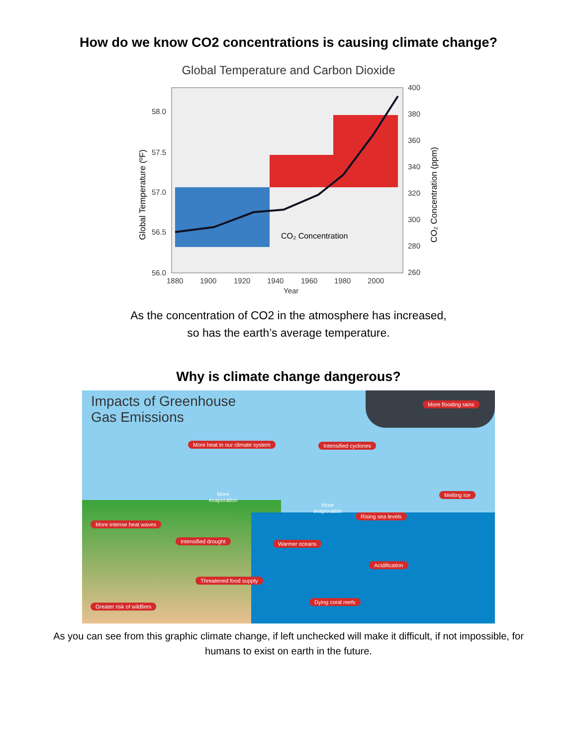How do we know CO2 concentrations is causing climate change?
Global Temperature and Carbon Dioxide
CO₂ Concentration
58.0
57.5
57.0
56.5
56.0
400
380
360
340
320
300
280
260
1880
1900
1920
1940
1960
1980
2000
Year
Global Temperature (ºF)
CO₂ Concentration (ppm)
As the concentration of CO2 in the atmosphere has increased,
so has the earth’s average temperature.
Why is climate change dangerous?
Impacts of Greenhouse
Gas Emissions
More flooding rains
More heat in our climate system Intensified cyclones
More
evaporation
More
evaporation
Melting ice
Rising sea levels
More intense heat waves
Intensified drought Warmer oceans
Acidification
Threatened food supply
Dying coral reefs
Greater risk of wildfires
As you can see from this graphic climate change, if left unchecked will make it difficult, if not impossible, for humans to exist on earth in the future.